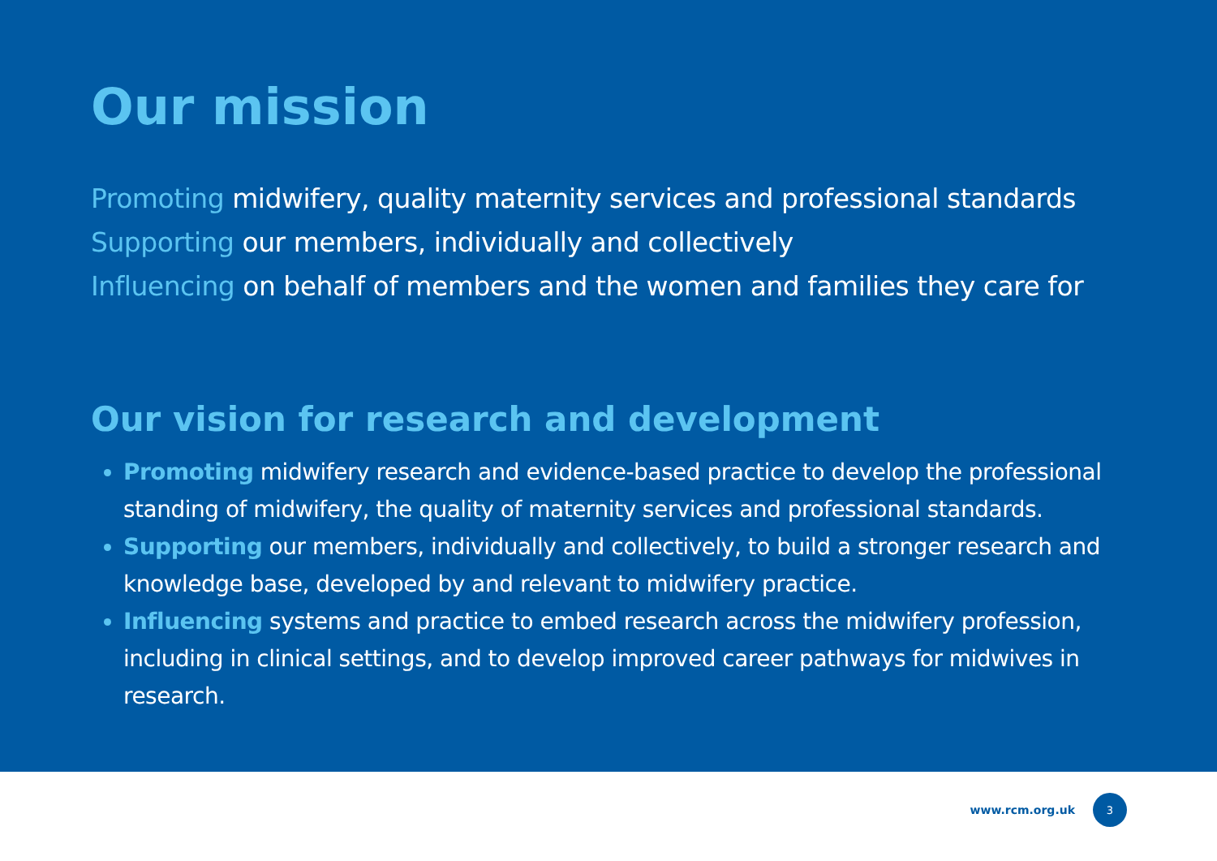Our mission
Promoting midwifery, quality maternity services and professional standards
Supporting our members, individually and collectively
Influencing on behalf of members and the women and families they care for
Our vision for research and development
Promoting midwifery research and evidence-based practice to develop the professional standing of midwifery, the quality of maternity services and professional standards.
Supporting our members, individually and collectively, to build a stronger research and knowledge base, developed by and relevant to midwifery practice.
Influencing systems and practice to embed research across the midwifery profession, including in clinical settings, and to develop improved career pathways for midwives in research.
www.rcm.org.uk
3